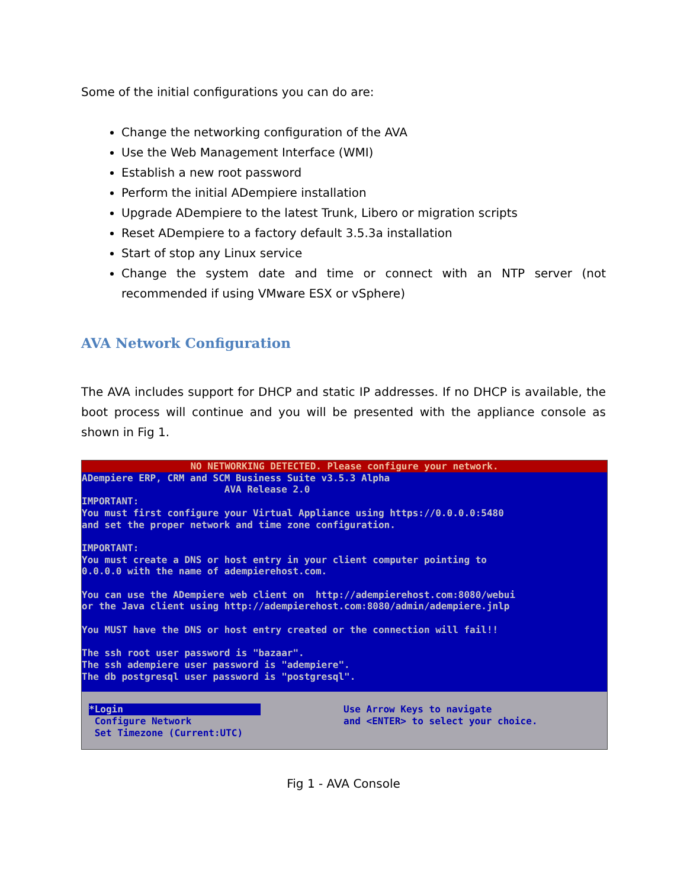Some of the initial configurations you can do are:
Change the networking configuration of the AVA
Use the Web Management Interface (WMI)
Establish a new root password
Perform the initial ADempiere installation
Upgrade ADempiere to the latest Trunk, Libero or migration scripts
Reset ADempiere to a factory default 3.5.3a installation
Start of stop any Linux service
Change the system date and time or connect with an NTP server (not recommended if using VMware ESX or vSphere)
AVA Network Configuration
The AVA includes support for DHCP and static IP addresses. If no DHCP is available, the boot process will continue and you will be presented with the appliance console as shown in Fig 1.
NO NETWORKING DETECTED. Please configure your network.
ADempiere ERP, CRM and SCM Business Suite v3.5.3 Alpha AVA Release 2.0 IMPORTANT: You must first configure your Virtual Appliance using https://0.0.0.0:5480 and set the proper network and time zone configuration. IMPORTANT: You must create a DNS or host entry in your client computer pointing to 0.0.0.0 with the name of adempierehost.com. You can use the ADempiere web client on http://adempierehost.com:8080/webui or the Java client using http://adempierehost.com:8080/admin/adempiere.jnlp You MUST have the DNS or host entry created or the connection will fail!! The ssh root user password is "bazaar". The ssh adempiere user password is "adempiere". The db postgresql user password is "postgresql".
*Login
Configure Network Set Timezone (Current:UTC)
Use Arrow Keys to navigate and <ENTER> to select your choice.
Fig 1 - AVA Console